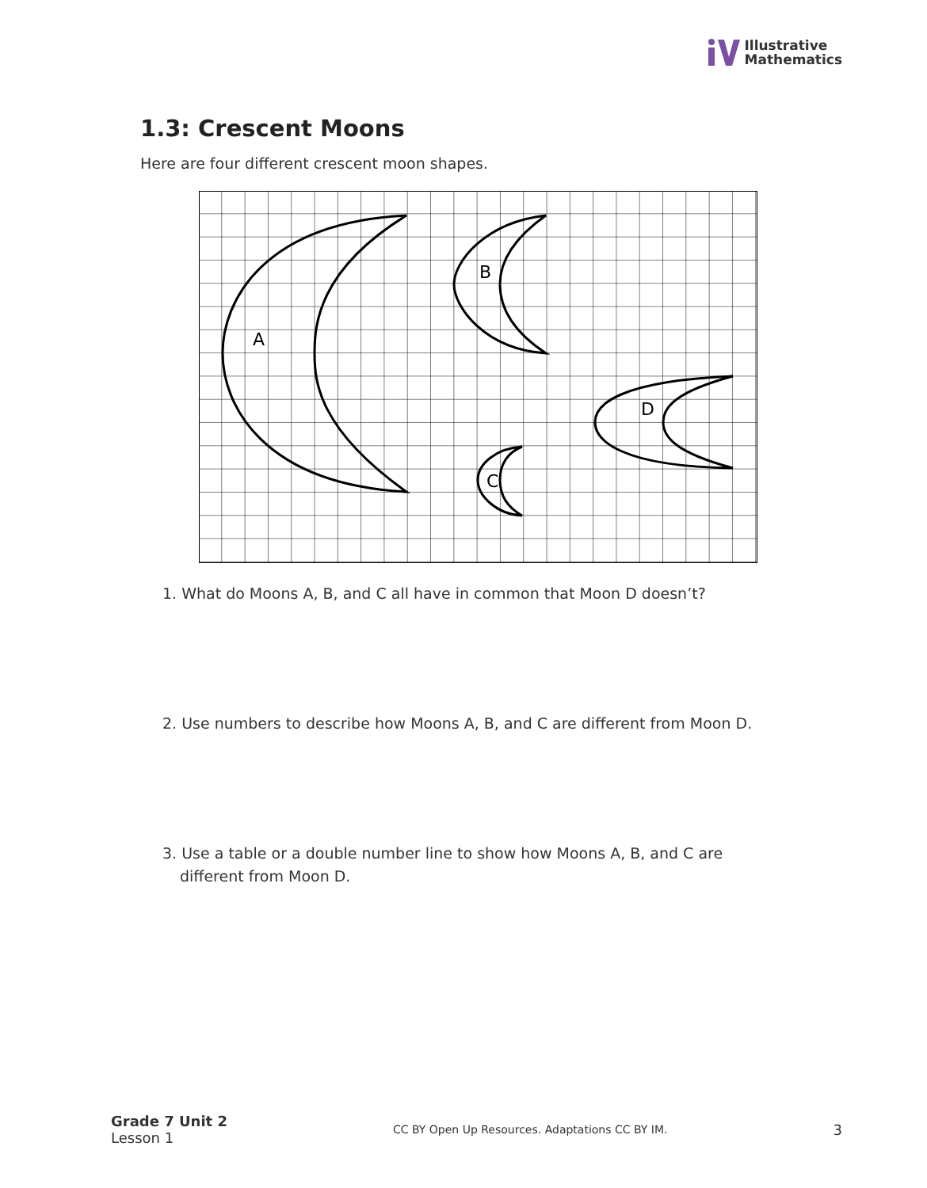Illustrative
Mathematics
1.3: Crescent Moons
Here are four different crescent moon shapes.
A
B
C
D
1. What do Moons A, B, and C all have in common that Moon D doesn’t?
2. Use numbers to describe how Moons A, B, and C are different from Moon D.
3. Use a table or a double number line to show how Moons A, B, and C are different from Moon D.
Grade 7 Unit 2
Lesson 1
CC BY Open Up Resources. Adaptations CC BY IM.
3